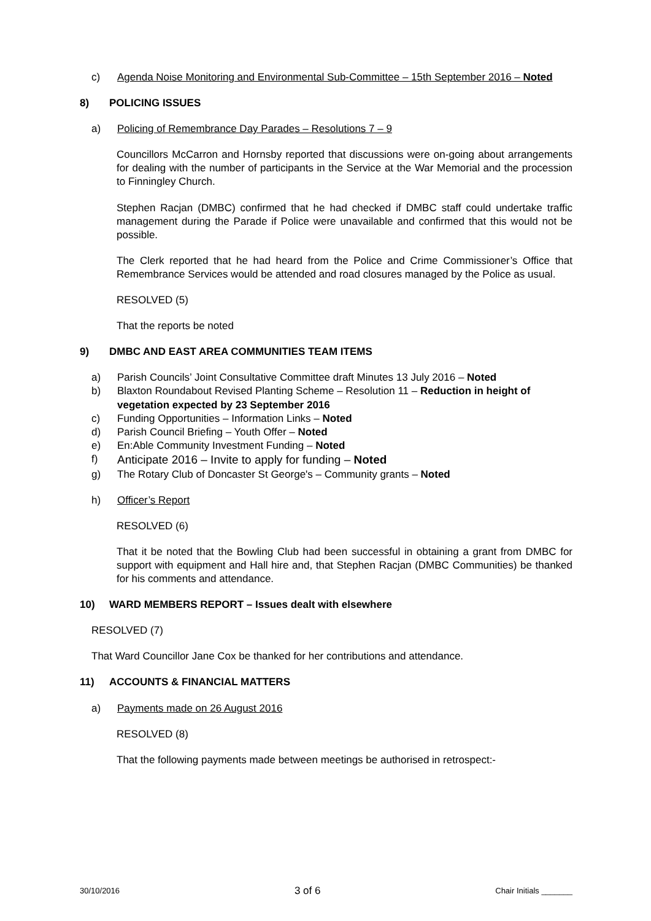c) Agenda Noise Monitoring and Environmental Sub-Committee – 15th September 2016 – Noted
8) POLICING ISSUES
a) Policing of Remembrance Day Parades – Resolutions 7 – 9
Councillors McCarron and Hornsby reported that discussions were on-going about arrangements for dealing with the number of participants in the Service at the War Memorial and the procession to Finningley Church.
Stephen Racjan (DMBC) confirmed that he had checked if DMBC staff could undertake traffic management during the Parade if Police were unavailable and confirmed that this would not be possible.
The Clerk reported that he had heard from the Police and Crime Commissioner’s Office that Remembrance Services would be attended and road closures managed by the Police as usual.
RESOLVED (5)
That the reports be noted
9) DMBC AND EAST AREA COMMUNITIES TEAM ITEMS
a) Parish Councils’ Joint Consultative Committee draft Minutes 13 July 2016 – Noted
b) Blaxton Roundabout Revised Planting Scheme – Resolution 11 – Reduction in height of vegetation expected by 23 September 2016
c) Funding Opportunities – Information Links – Noted
d) Parish Council Briefing – Youth Offer – Noted
e) En:Able Community Investment Funding – Noted
f) Anticipate 2016 – Invite to apply for funding – Noted
g) The Rotary Club of Doncaster St George's – Community grants – Noted
h) Officer’s Report
RESOLVED (6)
That it be noted that the Bowling Club had been successful in obtaining a grant from DMBC for support with equipment and Hall hire and, that Stephen Racjan (DMBC Communities) be thanked for his comments and attendance.
10) WARD MEMBERS REPORT – Issues dealt with elsewhere
RESOLVED (7)
That Ward Councillor Jane Cox be thanked for her contributions and attendance.
11) ACCOUNTS & FINANCIAL MATTERS
a) Payments made on 26 August 2016
RESOLVED (8)
That the following payments made between meetings be authorised in retrospect:-
30/10/2016 3 of 6 Chair Initials _______